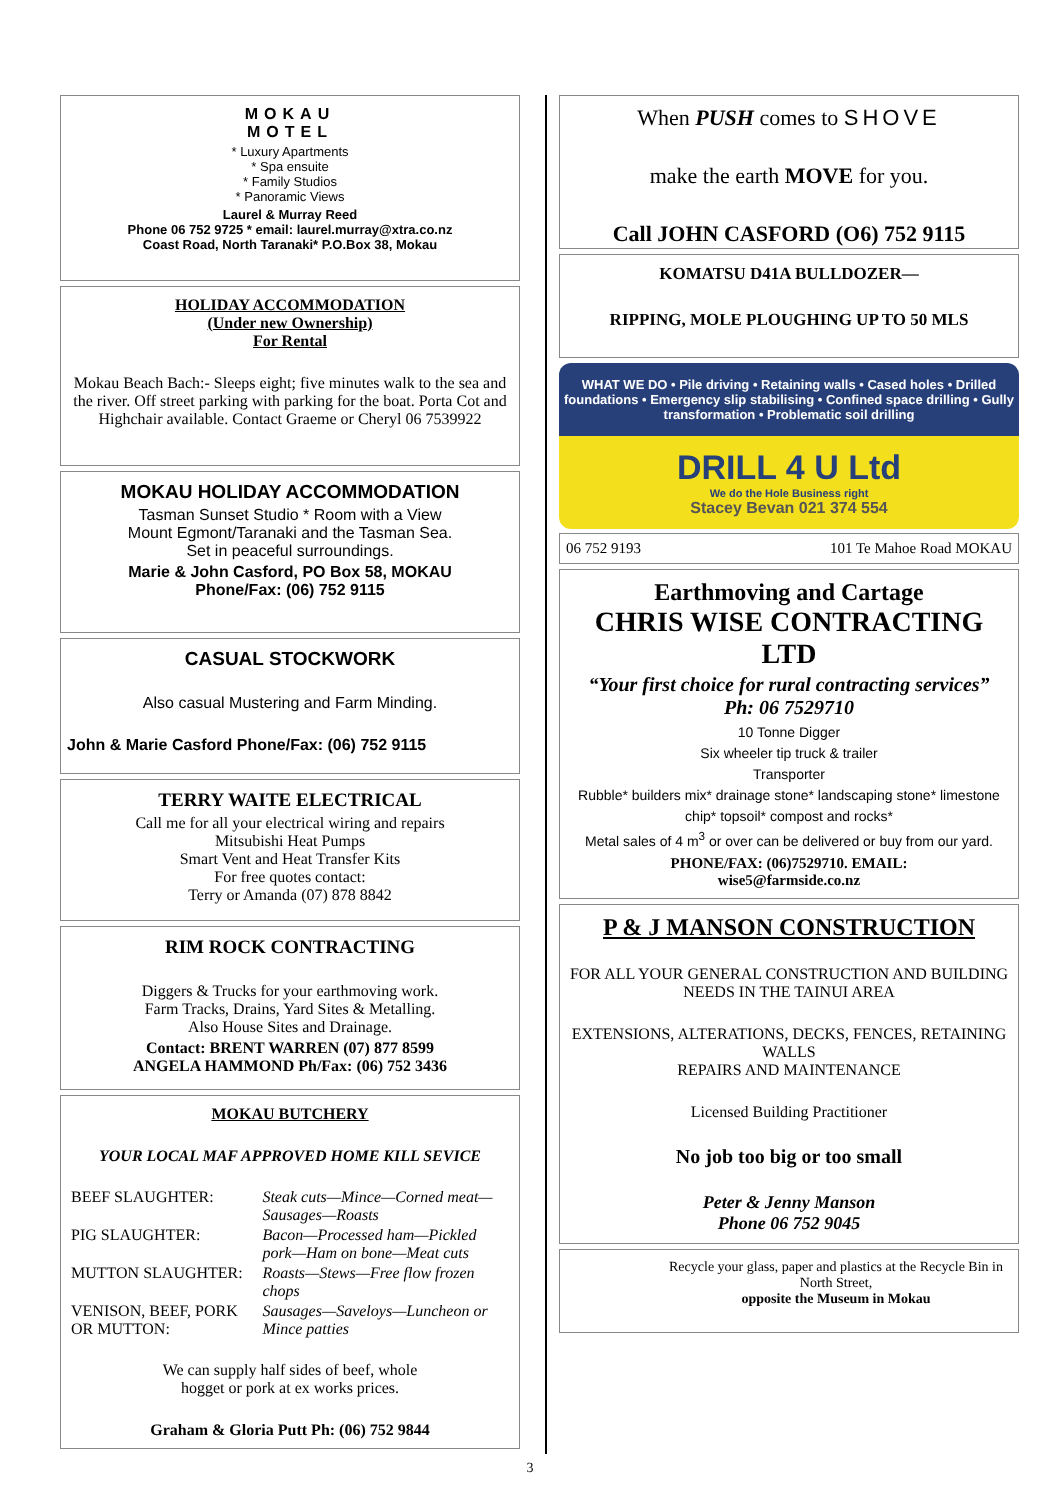MOKAU
MOTEL
* Luxury Apartments
* Spa ensuite
* Family Studios
* Panoramic Views
Laurel & Murray Reed
Phone 06 752 9725 * email: laurel.murray@xtra.co.nz
Coast Road, North Taranaki* P.O.Box 38, Mokau
HOLIDAY ACCOMMODATION
(Under new Ownership)
For Rental
Mokau Beach Bach:- Sleeps eight; five minutes walk to the sea and the river. Off street parking with parking for the boat. Porta Cot and Highchair available. Contact Graeme or Cheryl 06 7539922
MOKAU HOLIDAY ACCOMMODATION
Tasman Sunset Studio * Room with a View
Mount Egmont/Taranaki and the Tasman Sea.
Set in peaceful surroundings.
Marie & John Casford, PO Box 58, MOKAU
Phone/Fax: (06) 752 9115
CASUAL STOCKWORK
Also casual Mustering and Farm Minding.
John & Marie Casford Phone/Fax: (06) 752 9115
TERRY WAITE ELECTRICAL
Call me for all your electrical wiring and repairs
Mitsubishi Heat Pumps
Smart Vent and Heat Transfer Kits
For free quotes contact:
Terry or Amanda (07) 878 8842
RIM ROCK CONTRACTING
Diggers & Trucks for your earthmoving work.
Farm Tracks, Drains, Yard Sites & Metalling.
Also House Sites and Drainage.
Contact: BRENT WARREN (07) 877 8599
ANGELA HAMMOND Ph/Fax: (06) 752 3436
MOKAU BUTCHERY
YOUR LOCAL MAF APPROVED HOME KILL SEVICE
| BEEF SLAUGHTER: | Steak cuts—Mince—Corned meat—Sausages—Roasts |
| PIG SLAUGHTER: | Bacon—Processed ham—Pickled pork—Ham on bone—Meat cuts |
| MUTTON SLAUGHTER: | Roasts—Stews—Free flow frozen chops |
| VENISON, BEEF, PORK OR MUTTON: | Sausages—Saveloys—Luncheon or Mince patties |
We can supply half sides of beef, whole
hogget or pork at ex works prices.
Graham & Gloria Putt Ph: (06) 752 9844
When PUSH comes to SHOVE
make the earth MOVE for you.
Call JOHN CASFORD (O6) 752 9115
KOMATSU D41A BULLDOZER—
RIPPING, MOLE PLOUGHING UP TO 50 MLS
WHAT WE DO • Pile driving • Retaining walls • Cased holes • Drilled foundations • Emergency slip stabilising • Confined space drilling • Gully transformation • Problematic soil drilling
DRILL 4 U Ltd
We do the Hole Business right
Stacey Bevan 021 374 554
06 752 9193 101 Te Mahoe Road MOKAU
Earthmoving and Cartage
CHRIS WISE CONTRACTING LTD
“Your first choice for rural contracting services”
Ph: 06 7529710
10 Tonne Digger
Six wheeler tip truck & trailer
Transporter
Rubble* builders mix* drainage stone* landscaping stone* limestone chip* topsoil* compost and rocks*
Metal sales of 4 m<sup>3</sup> or over can be delivered or buy from our yard.
PHONE/FAX: (06)7529710. EMAIL:
wise5@farmside.co.nz
P & J MANSON CONSTRUCTION
FOR ALL YOUR GENERAL CONSTRUCTION AND BUILDING NEEDS IN THE TAINUI AREA
EXTENSIONS, ALTERATIONS, DECKS, FENCES, RETAINING WALLS
REPAIRS AND MAINTENANCE
Licensed Building Practitioner
No job too big or too small
Peter & Jenny Manson
Phone 06 752 9045
Recycle your glass, paper and plastics at the Recycle Bin in North Street,
opposite the Museum in Mokau
3